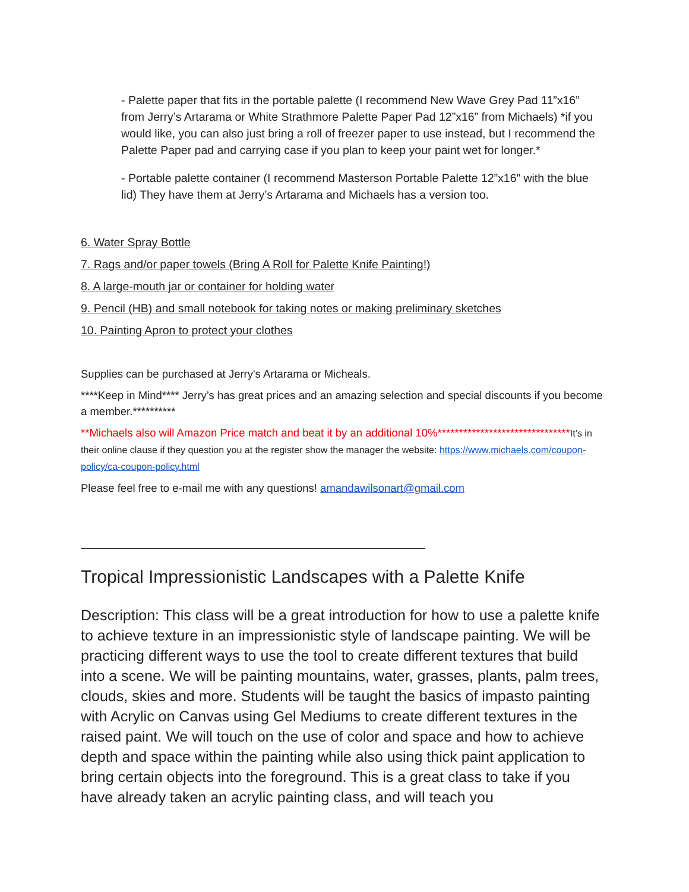- Palette paper that fits in the portable palette (I recommend New Wave Grey Pad 11”x16” from Jerry’s Artarama or White Strathmore Palette Paper Pad 12”x16” from Michaels) *if you would like, you can also just bring a roll of freezer paper to use instead, but I recommend the Palette Paper pad and carrying case if you plan to keep your paint wet for longer.*
- Portable palette container (I recommend Masterson Portable Palette 12”x16” with the blue lid) They have them at Jerry’s Artarama and Michaels has a version too.
6. Water Spray Bottle
7. Rags and/or paper towels (Bring A Roll for Palette Knife Painting!)
8. A large-mouth jar or container for holding water
9. Pencil (HB) and small notebook for taking notes or making preliminary sketches
10. Painting Apron to protect your clothes
Supplies can be purchased at Jerry's Artarama or Micheals.
****Keep in Mind**** Jerry’s has great prices and an amazing selection and special discounts if you become a member.**********
**Michaels also will Amazon Price match and beat it by an additional 10%*******************************It’s in their online clause if they question you at the register show the manager the website: https://www.michaels.com/coupon-policy/ca-coupon-policy.html
Please feel free to e-mail me with any questions! amandawilsonart@gmail.com
Tropical Impressionistic Landscapes with a Palette Knife
Description: This class will be a great introduction for how to use a palette knife to achieve texture in an impressionistic style of landscape painting. We will be practicing different ways to use the tool to create different textures that build into a scene. We will be painting mountains, water, grasses, plants, palm trees, clouds, skies and more. Students will be taught the basics of impasto painting with Acrylic on Canvas using Gel Mediums to create different textures in the raised paint. We will touch on the use of color and space and how to achieve depth and space within the painting while also using thick paint application to bring certain objects into the foreground. This is a great class to take if you have already taken an acrylic painting class, and will teach you